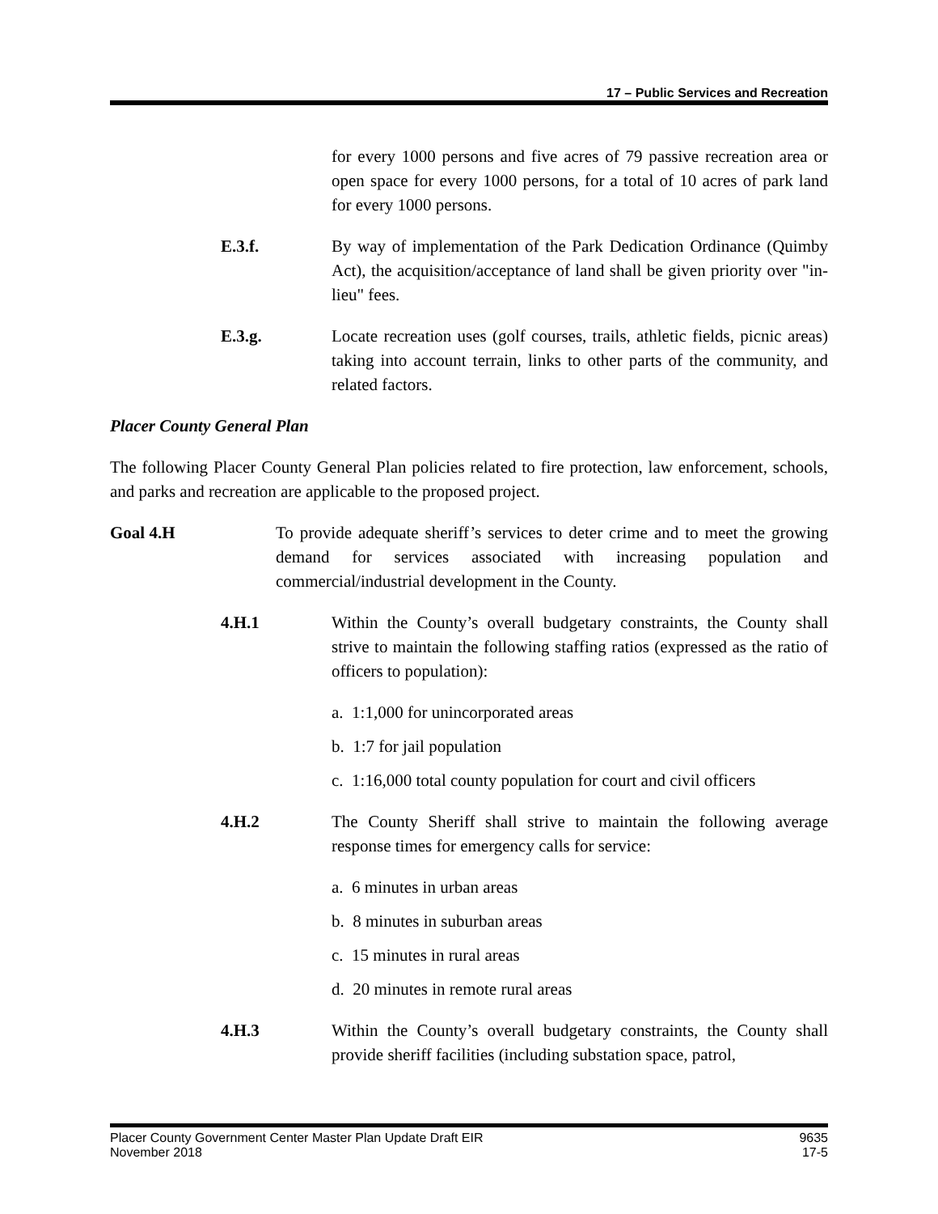17 – Public Services and Recreation
for every 1000 persons and five acres of 79 passive recreation area or open space for every 1000 persons, for a total of 10 acres of park land for every 1000 persons.
E.3.f. By way of implementation of the Park Dedication Ordinance (Quimby Act), the acquisition/acceptance of land shall be given priority over "in-lieu" fees.
E.3.g. Locate recreation uses (golf courses, trails, athletic fields, picnic areas) taking into account terrain, links to other parts of the community, and related factors.
Placer County General Plan
The following Placer County General Plan policies related to fire protection, law enforcement, schools, and parks and recreation are applicable to the proposed project.
Goal 4.H To provide adequate sheriff’s services to deter crime and to meet the growing demand for services associated with increasing population and commercial/industrial development in the County.
4.H.1 Within the County’s overall budgetary constraints, the County shall strive to maintain the following staffing ratios (expressed as the ratio of officers to population):
a. 1:1,000 for unincorporated areas
b. 1:7 for jail population
c. 1:16,000 total county population for court and civil officers
4.H.2 The County Sheriff shall strive to maintain the following average response times for emergency calls for service:
a. 6 minutes in urban areas
b. 8 minutes in suburban areas
c. 15 minutes in rural areas
d. 20 minutes in remote rural areas
4.H.3 Within the County’s overall budgetary constraints, the County shall provide sheriff facilities (including substation space, patrol,
Placer County Government Center Master Plan Update Draft EIR
November 2018
9635
17-5